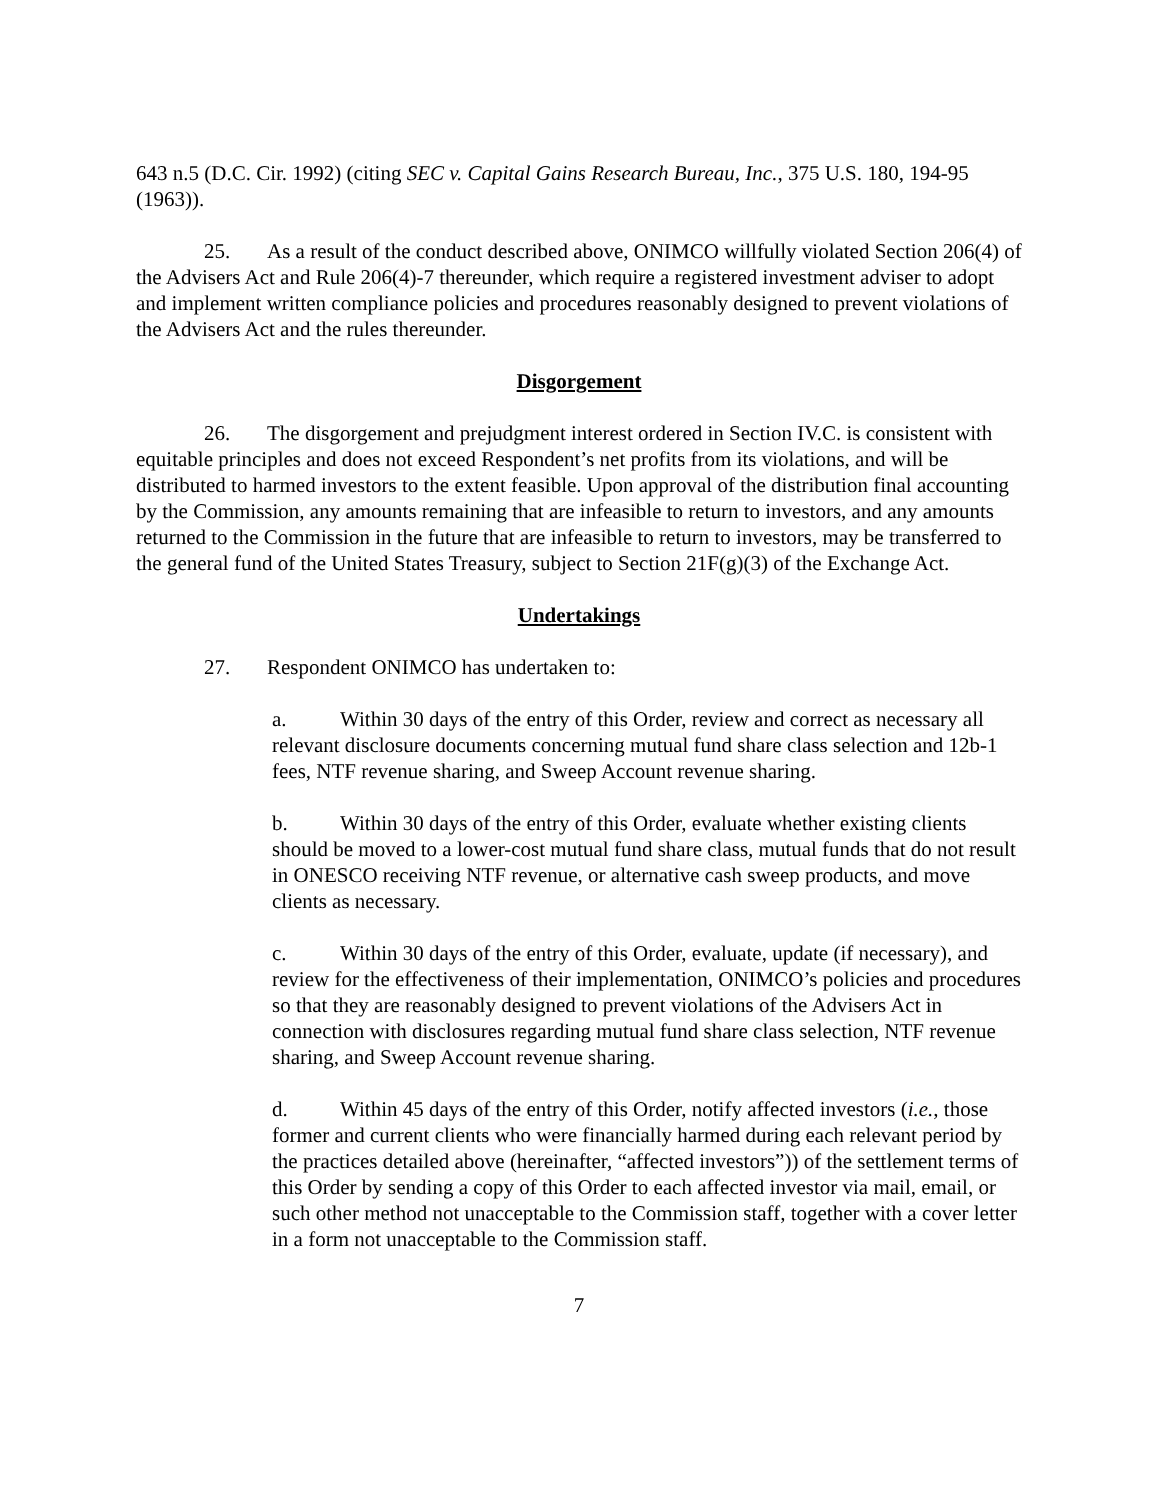643 n.5 (D.C. Cir. 1992) (citing SEC v. Capital Gains Research Bureau, Inc., 375 U.S. 180, 194-95 (1963)).
25. As a result of the conduct described above, ONIMCO willfully violated Section 206(4) of the Advisers Act and Rule 206(4)-7 thereunder, which require a registered investment adviser to adopt and implement written compliance policies and procedures reasonably designed to prevent violations of the Advisers Act and the rules thereunder.
Disgorgement
26. The disgorgement and prejudgment interest ordered in Section IV.C. is consistent with equitable principles and does not exceed Respondent’s net profits from its violations, and will be distributed to harmed investors to the extent feasible. Upon approval of the distribution final accounting by the Commission, any amounts remaining that are infeasible to return to investors, and any amounts returned to the Commission in the future that are infeasible to return to investors, may be transferred to the general fund of the United States Treasury, subject to Section 21F(g)(3) of the Exchange Act.
Undertakings
27. Respondent ONIMCO has undertaken to:
a. Within 30 days of the entry of this Order, review and correct as necessary all relevant disclosure documents concerning mutual fund share class selection and 12b-1 fees, NTF revenue sharing, and Sweep Account revenue sharing.
b. Within 30 days of the entry of this Order, evaluate whether existing clients should be moved to a lower-cost mutual fund share class, mutual funds that do not result in ONESCO receiving NTF revenue, or alternative cash sweep products, and move clients as necessary.
c. Within 30 days of the entry of this Order, evaluate, update (if necessary), and review for the effectiveness of their implementation, ONIMCO’s policies and procedures so that they are reasonably designed to prevent violations of the Advisers Act in connection with disclosures regarding mutual fund share class selection, NTF revenue sharing, and Sweep Account revenue sharing.
d. Within 45 days of the entry of this Order, notify affected investors (i.e., those former and current clients who were financially harmed during each relevant period by the practices detailed above (hereinafter, “affected investors”)) of the settlement terms of this Order by sending a copy of this Order to each affected investor via mail, email, or such other method not unacceptable to the Commission staff, together with a cover letter in a form not unacceptable to the Commission staff.
7